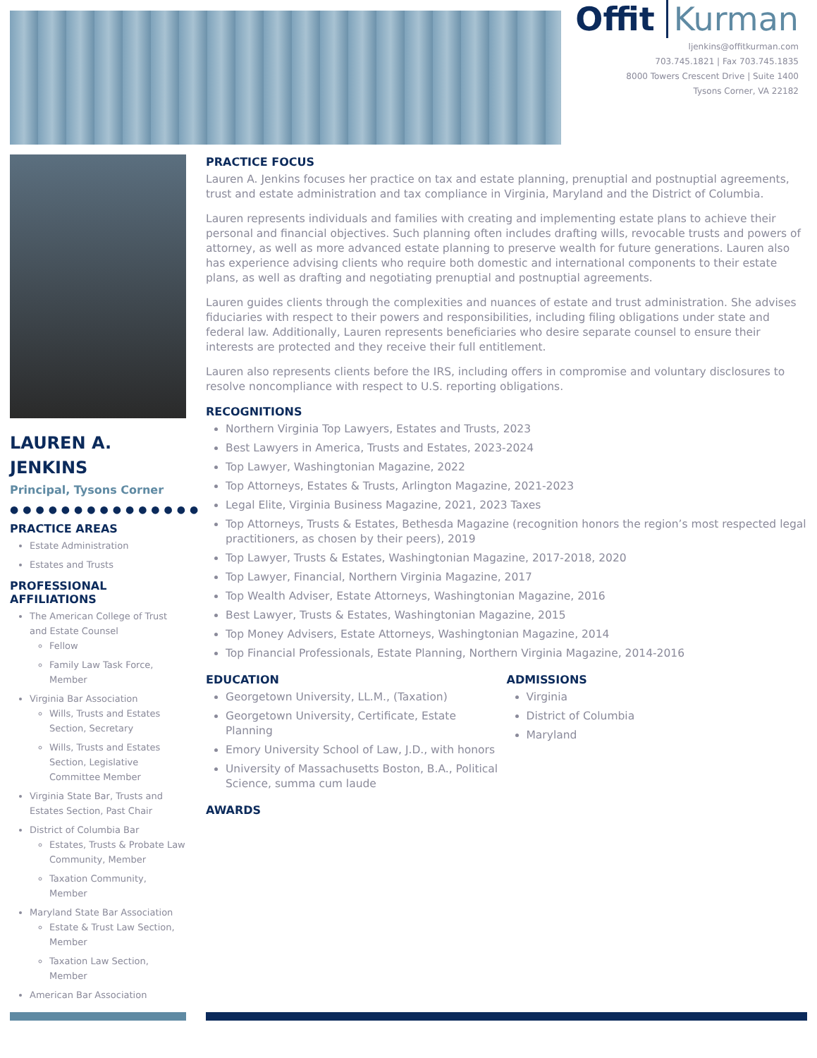Offit Kurman
ljenkins@offitkurman.com
703.745.1821 | Fax 703.745.1835
8000 Towers Crescent Drive | Suite 1400
Tysons Corner, VA 22182
LAUREN A. JENKINS
Principal, Tysons Corner
●●●●●●●●●●●●●●●
PRACTICE AREAS
Estate Administration
Estates and Trusts
PROFESSIONAL AFFILIATIONS
The American College of Trust and Estate Counsel
Fellow
Family Law Task Force, Member
Virginia Bar Association
Wills, Trusts and Estates Section, Secretary
Wills, Trusts and Estates Section, Legislative Committee Member
Virginia State Bar, Trusts and Estates Section, Past Chair
District of Columbia Bar
Estates, Trusts & Probate Law Community, Member
Taxation Community, Member
Maryland State Bar Association
Estate & Trust Law Section, Member
Taxation Law Section, Member
American Bar Association
PRACTICE FOCUS
Lauren A. Jenkins focuses her practice on tax and estate planning, prenuptial and postnuptial agreements, trust and estate administration and tax compliance in Virginia, Maryland and the District of Columbia.
Lauren represents individuals and families with creating and implementing estate plans to achieve their personal and financial objectives. Such planning often includes drafting wills, revocable trusts and powers of attorney, as well as more advanced estate planning to preserve wealth for future generations. Lauren also has experience advising clients who require both domestic and international components to their estate plans, as well as drafting and negotiating prenuptial and postnuptial agreements.
Lauren guides clients through the complexities and nuances of estate and trust administration. She advises fiduciaries with respect to their powers and responsibilities, including filing obligations under state and federal law. Additionally, Lauren represents beneficiaries who desire separate counsel to ensure their interests are protected and they receive their full entitlement.
Lauren also represents clients before the IRS, including offers in compromise and voluntary disclosures to resolve noncompliance with respect to U.S. reporting obligations.
RECOGNITIONS
Northern Virginia Top Lawyers, Estates and Trusts, 2023
Best Lawyers in America, Trusts and Estates, 2023-2024
Top Lawyer, Washingtonian Magazine, 2022
Top Attorneys, Estates & Trusts, Arlington Magazine, 2021-2023
Legal Elite, Virginia Business Magazine, 2021, 2023 Taxes
Top Attorneys, Trusts & Estates, Bethesda Magazine (recognition honors the region’s most respected legal practitioners, as chosen by their peers), 2019
Top Lawyer, Trusts & Estates, Washingtonian Magazine, 2017-2018, 2020
Top Lawyer, Financial, Northern Virginia Magazine, 2017
Top Wealth Adviser, Estate Attorneys, Washingtonian Magazine, 2016
Best Lawyer, Trusts & Estates, Washingtonian Magazine, 2015
Top Money Advisers, Estate Attorneys, Washingtonian Magazine, 2014
Top Financial Professionals, Estate Planning, Northern Virginia Magazine, 2014-2016
EDUCATION
Georgetown University, LL.M., (Taxation)
Georgetown University, Certificate, Estate Planning
Emory University School of Law, J.D., with honors
University of Massachusetts Boston, B.A., Political Science, summa cum laude
ADMISSIONS
Virginia
District of Columbia
Maryland
AWARDS